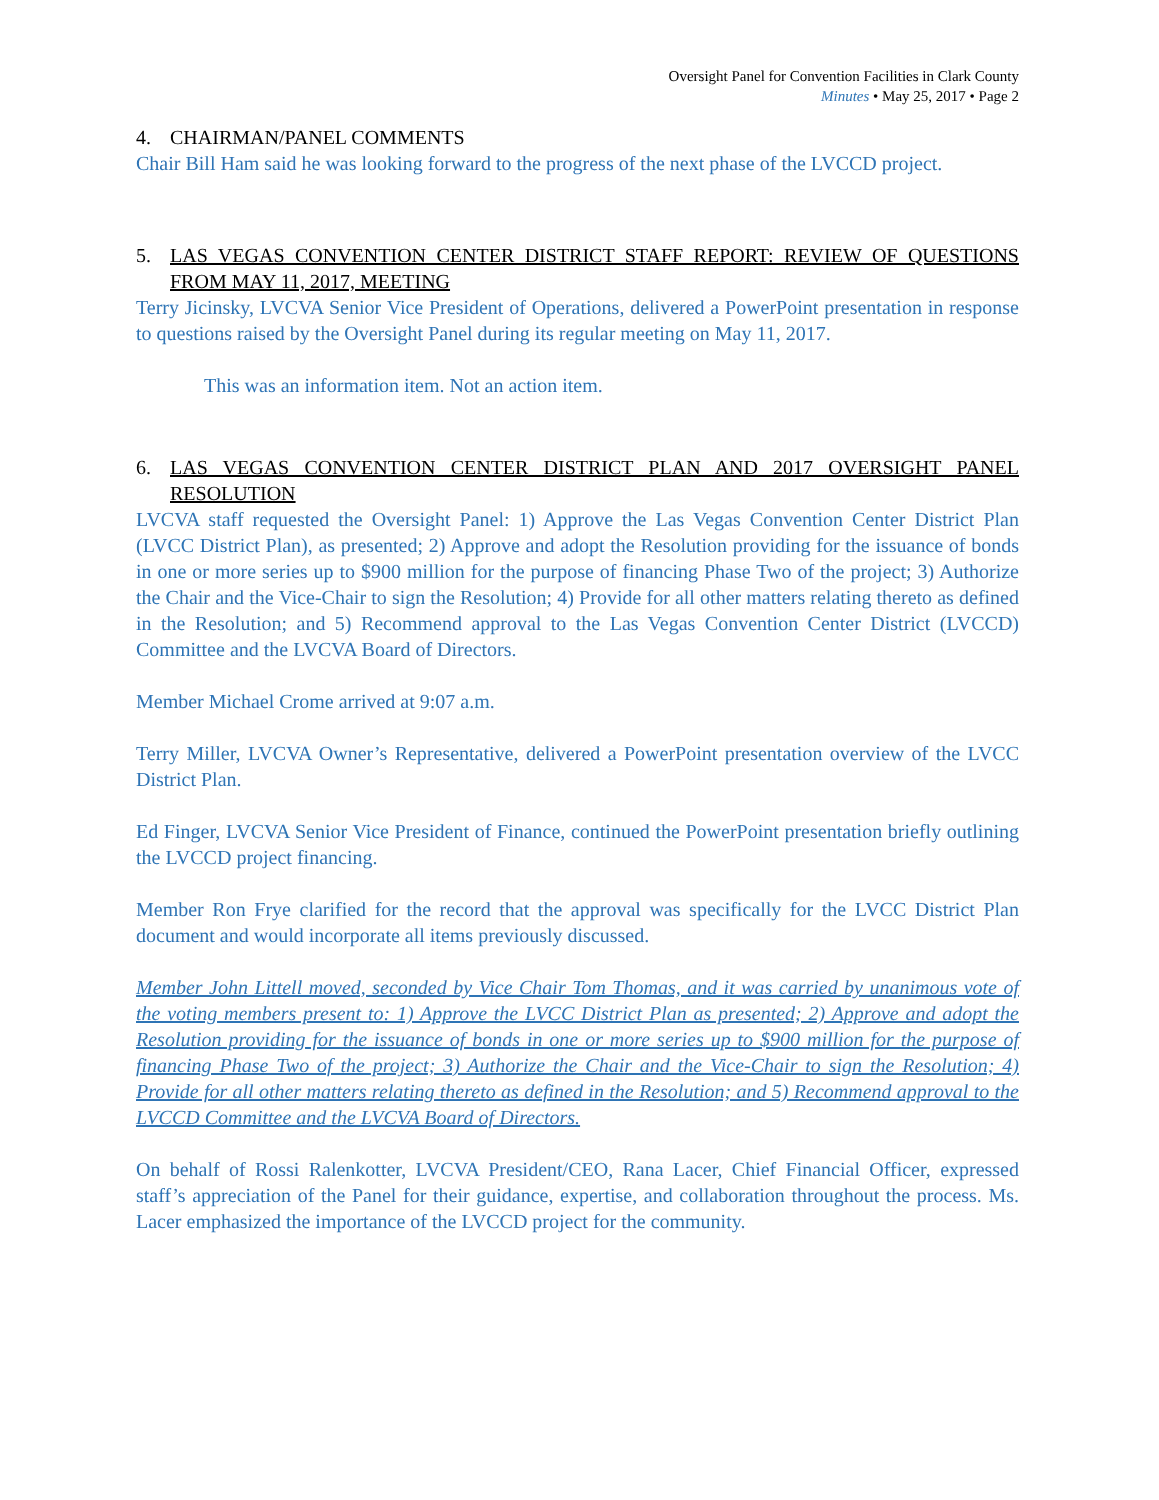Oversight Panel for Convention Facilities in Clark County
Minutes • May 25, 2017 • Page 2
4. CHAIRMAN/PANEL COMMENTS
Chair Bill Ham said he was looking forward to the progress of the next phase of the LVCCD project.
5. LAS VEGAS CONVENTION CENTER DISTRICT STAFF REPORT: REVIEW OF QUESTIONS FROM MAY 11, 2017, MEETING
Terry Jicinsky, LVCVA Senior Vice President of Operations, delivered a PowerPoint presentation in response to questions raised by the Oversight Panel during its regular meeting on May 11, 2017.
This was an information item. Not an action item.
6. LAS VEGAS CONVENTION CENTER DISTRICT PLAN AND 2017 OVERSIGHT PANEL RESOLUTION
LVCVA staff requested the Oversight Panel: 1) Approve the Las Vegas Convention Center District Plan (LVCC District Plan), as presented; 2) Approve and adopt the Resolution providing for the issuance of bonds in one or more series up to $900 million for the purpose of financing Phase Two of the project; 3) Authorize the Chair and the Vice-Chair to sign the Resolution; 4) Provide for all other matters relating thereto as defined in the Resolution; and 5) Recommend approval to the Las Vegas Convention Center District (LVCCD) Committee and the LVCVA Board of Directors.
Member Michael Crome arrived at 9:07 a.m.
Terry Miller, LVCVA Owner’s Representative, delivered a PowerPoint presentation overview of the LVCC District Plan.
Ed Finger, LVCVA Senior Vice President of Finance, continued the PowerPoint presentation briefly outlining the LVCCD project financing.
Member Ron Frye clarified for the record that the approval was specifically for the LVCC District Plan document and would incorporate all items previously discussed.
Member John Littell moved, seconded by Vice Chair Tom Thomas, and it was carried by unanimous vote of the voting members present to: 1) Approve the LVCC District Plan as presented; 2) Approve and adopt the Resolution providing for the issuance of bonds in one or more series up to $900 million for the purpose of financing Phase Two of the project; 3) Authorize the Chair and the Vice-Chair to sign the Resolution; 4) Provide for all other matters relating thereto as defined in the Resolution; and 5) Recommend approval to the LVCCD Committee and the LVCVA Board of Directors.
On behalf of Rossi Ralenkotter, LVCVA President/CEO, Rana Lacer, Chief Financial Officer, expressed staff’s appreciation of the Panel for their guidance, expertise, and collaboration throughout the process. Ms. Lacer emphasized the importance of the LVCCD project for the community.